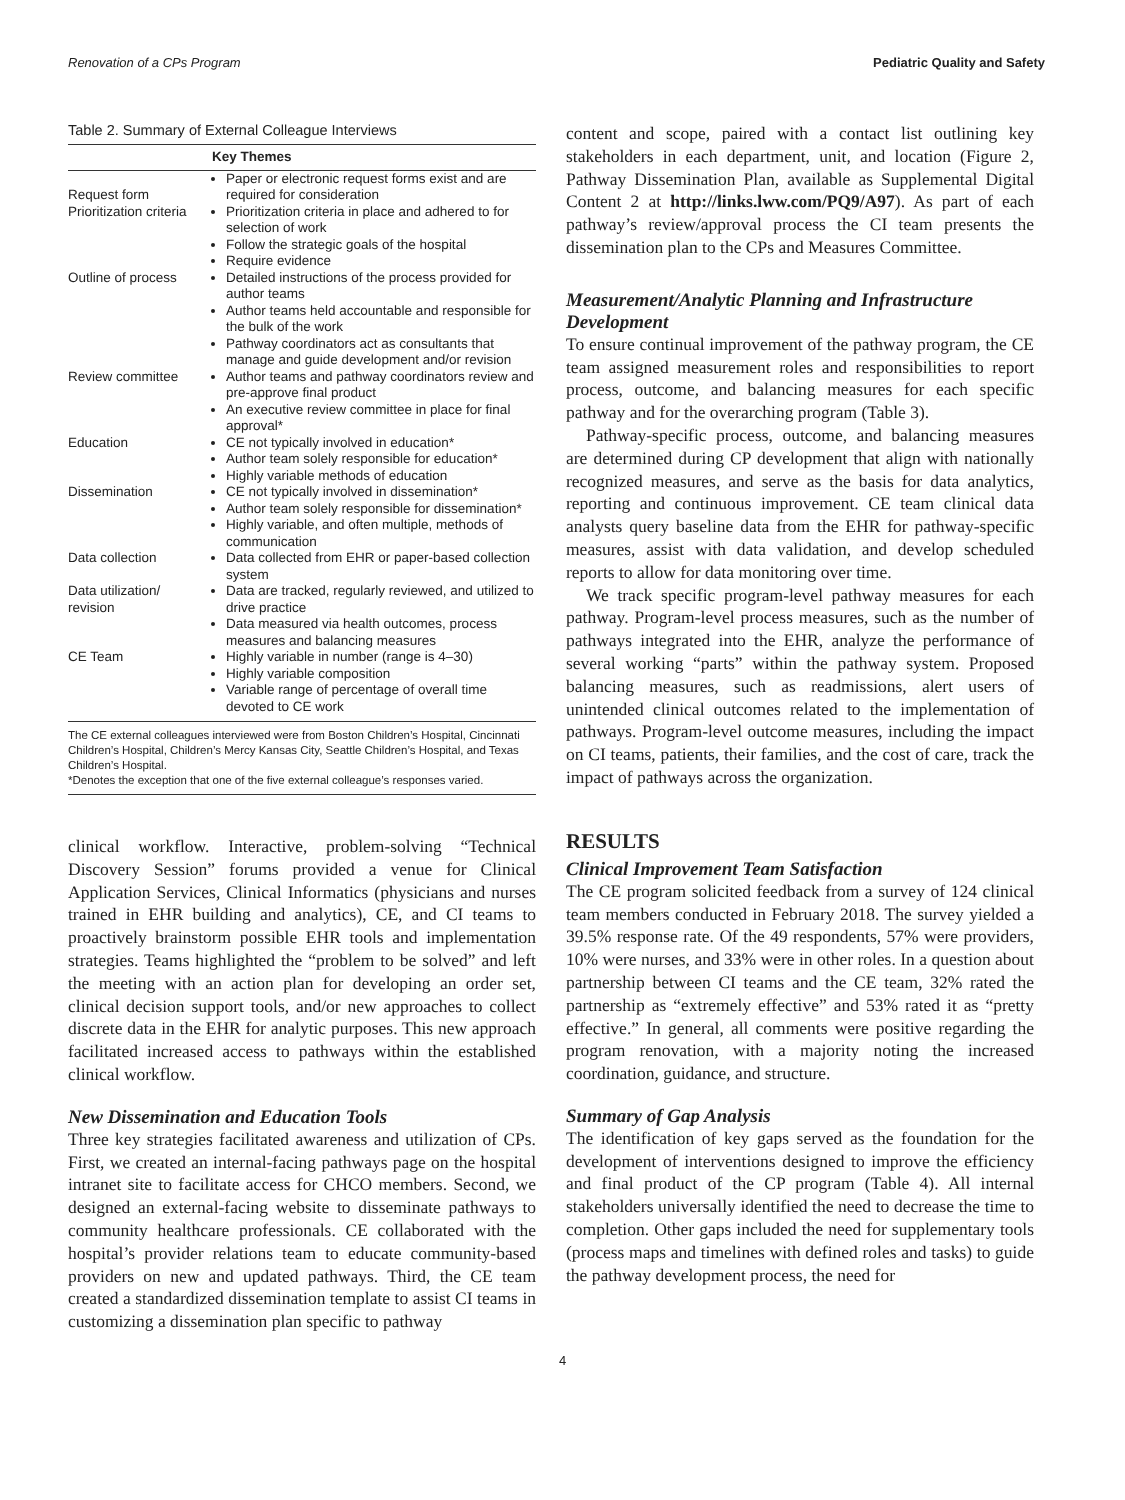Renovation of a CPs Program Pediatric Quality and Safety
Table 2. Summary of External Colleague Interviews
| | Key Themes |
| --- | --- |
| Request form | Paper or electronic request forms exist and are required for consideration |
| Prioritization criteria | Prioritization criteria in place and adhered to for selection of work Follow the strategic goals of the hospital Require evidence |
| Outline of process | Detailed instructions of the process provided for author teams Author teams held accountable and responsible for the bulk of the work Pathway coordinators act as consultants that manage and guide development and/or revision |
| Review committee | Author teams and pathway coordinators review and pre-approve final product An executive review committee in place for final approval* |
| Education | CE not typically involved in education* Author team solely responsible for education* Highly variable methods of education |
| Dissemination | CE not typically involved in dissemination* Author team solely responsible for dissemination* Highly variable, and often multiple, methods of communication |
| Data collection | Data collected from EHR or paper-based collection system |
| Data utilization/ revision | Data are tracked, regularly reviewed, and utilized to drive practice Data measured via health outcomes, process measures and balancing measures |
| CE Team | Highly variable in number (range is 4–30) Highly variable composition Variable range of percentage of overall time devoted to CE work |
The CE external colleagues interviewed were from Boston Children’s Hospital, Cincinnati Children’s Hospital, Children’s Mercy Kansas City, Seattle Children’s Hospital, and Texas Children’s Hospital.
*Denotes the exception that one of the five external colleague’s responses varied.
clinical workflow. Interactive, problem-solving “Technical Discovery Session” forums provided a venue for Clinical Application Services, Clinical Informatics (physicians and nurses trained in EHR building and analytics), CE, and CI teams to proactively brainstorm possible EHR tools and implementation strategies. Teams highlighted the “problem to be solved” and left the meeting with an action plan for developing an order set, clinical decision support tools, and/or new approaches to collect discrete data in the EHR for analytic purposes. This new approach facilitated increased access to pathways within the established clinical workflow.
New Dissemination and Education Tools
Three key strategies facilitated awareness and utilization of CPs. First, we created an internal-facing pathways page on the hospital intranet site to facilitate access for CHCO members. Second, we designed an external-facing website to disseminate pathways to community healthcare professionals. CE collaborated with the hospital’s provider relations team to educate community-based providers on new and updated pathways. Third, the CE team created a standardized dissemination template to assist CI teams in customizing a dissemination plan specific to pathway
content and scope, paired with a contact list outlining key stakeholders in each department, unit, and location (Figure 2, Pathway Dissemination Plan, available as Supplemental Digital Content 2 at http://links.lww.com/PQ9/A97). As part of each pathway’s review/approval process the CI team presents the dissemination plan to the CPs and Measures Committee.
Measurement/Analytic Planning and Infrastructure Development
To ensure continual improvement of the pathway program, the CE team assigned measurement roles and responsibilities to report process, outcome, and balancing measures for each specific pathway and for the overarching program (Table 3).
Pathway-specific process, outcome, and balancing measures are determined during CP development that align with nationally recognized measures, and serve as the basis for data analytics, reporting and continuous improvement. CE team clinical data analysts query baseline data from the EHR for pathway-specific measures, assist with data validation, and develop scheduled reports to allow for data monitoring over time.
We track specific program-level pathway measures for each pathway. Program-level process measures, such as the number of pathways integrated into the EHR, analyze the performance of several working “parts” within the pathway system. Proposed balancing measures, such as readmissions, alert users of unintended clinical outcomes related to the implementation of pathways. Program-level outcome measures, including the impact on CI teams, patients, their families, and the cost of care, track the impact of pathways across the organization.
RESULTS
Clinical Improvement Team Satisfaction
The CE program solicited feedback from a survey of 124 clinical team members conducted in February 2018. The survey yielded a 39.5% response rate. Of the 49 respondents, 57% were providers, 10% were nurses, and 33% were in other roles. In a question about partnership between CI teams and the CE team, 32% rated the partnership as “extremely effective” and 53% rated it as “pretty effective.” In general, all comments were positive regarding the program renovation, with a majority noting the increased coordination, guidance, and structure.
Summary of Gap Analysis
The identification of key gaps served as the foundation for the development of interventions designed to improve the efficiency and final product of the CP program (Table 4). All internal stakeholders universally identified the need to decrease the time to completion. Other gaps included the need for supplementary tools (process maps and timelines with defined roles and tasks) to guide the pathway development process, the need for
4